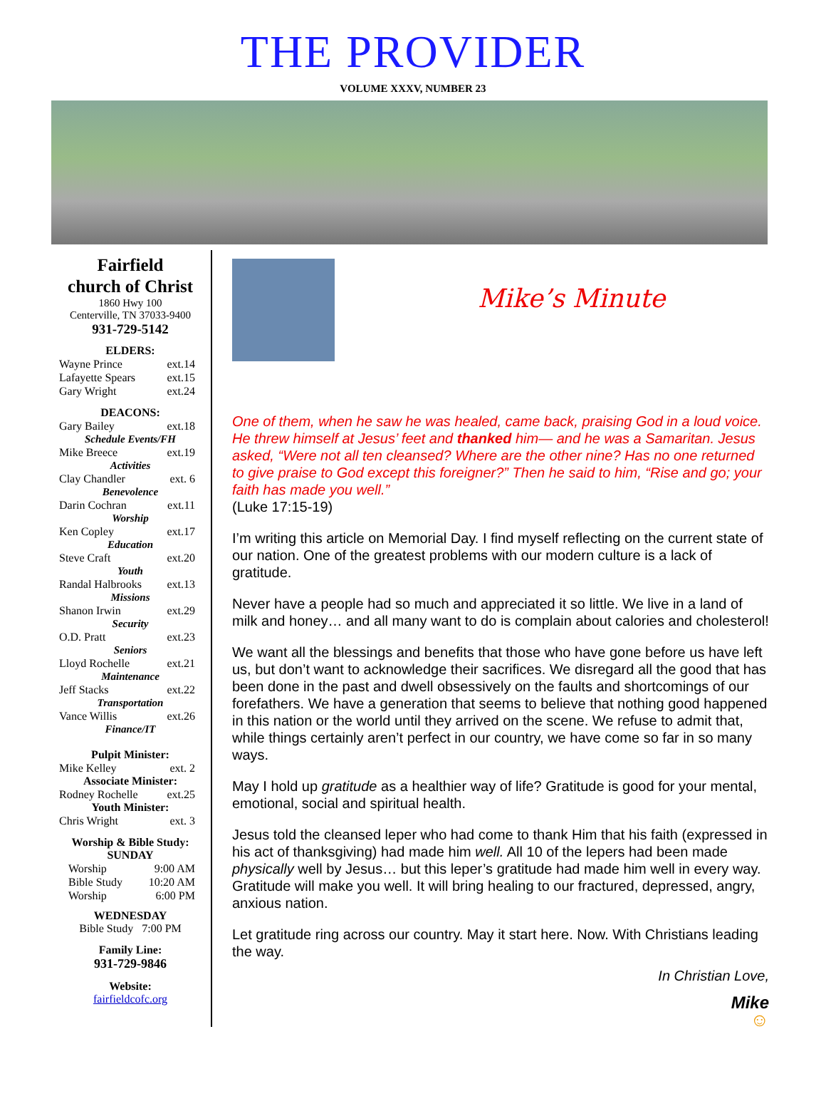THE PROVIDER
VOLUME XXXV, NUMBER 23
Fairfield
church of Christ
1860 Hwy 100
Centerville, TN 37033-9400
931-729-5142
ELDERS:
Wayne Prince ext.14
Lafayette Spears ext.15
Gary Wright ext.24
DEACONS:
Gary Bailey ext.18
Schedule Events/FH
Mike Breece ext.19
Activities
Clay Chandler ext. 6
Benevolence
Darin Cochran ext.11
Worship
Ken Copley ext.17
Education
Steve Craft ext.20
Youth
Randal Halbrooks ext.13
Missions
Shanon Irwin ext.29
Security
O.D. Pratt ext.23
Seniors
Lloyd Rochelle ext.21
Maintenance
Jeff Stacks ext.22
Transportation
Vance Willis ext.26
Finance/IT
Pulpit Minister:
Mike Kelley ext. 2
Associate Minister:
Rodney Rochelle ext.25
Youth Minister:
Chris Wright ext. 3
Worship & Bible Study:
SUNDAY
Worship 9:00 AM
Bible Study 10:20 AM
Worship 6:00 PM
WEDNESDAY
Bible Study 7:00 PM
Family Line:
931-729-9846
Website:
fairfieldcofc.org
Mike’s Minute
One of them, when he saw he was healed, came back, praising God in a loud voice. He threw himself at Jesus’ feet and thanked him— and he was a Samaritan. Jesus asked, “Were not all ten cleansed? Where are the other nine? Has no one returned to give praise to God except this foreigner?” Then he said to him, “Rise and go; your faith has made you well.”
(Luke 17:15-19)
I’m writing this article on Memorial Day. I find myself reflecting on the current state of our nation. One of the greatest problems with our modern culture is a lack of gratitude.
Never have a people had so much and appreciated it so little. We live in a land of milk and honey… and all many want to do is complain about calories and cholesterol!
We want all the blessings and benefits that those who have gone before us have left us, but don’t want to acknowledge their sacrifices. We disregard all the good that has been done in the past and dwell obsessively on the faults and shortcomings of our forefathers. We have a generation that seems to believe that nothing good happened in this nation or the world until they arrived on the scene. We refuse to admit that, while things certainly aren’t perfect in our country, we have come so far in so many ways.
May I hold up gratitude as a healthier way of life? Gratitude is good for your mental, emotional, social and spiritual health.
Jesus told the cleansed leper who had come to thank Him that his faith (expressed in his act of thanksgiving) had made him well. All 10 of the lepers had been made physically well by Jesus… but this leper’s gratitude had made him well in every way. Gratitude will make you well. It will bring healing to our fractured, depressed, angry, anxious nation.
Let gratitude ring across our country. May it start here. Now. With Christians leading the way.
In Christian Love,
Mike
☺